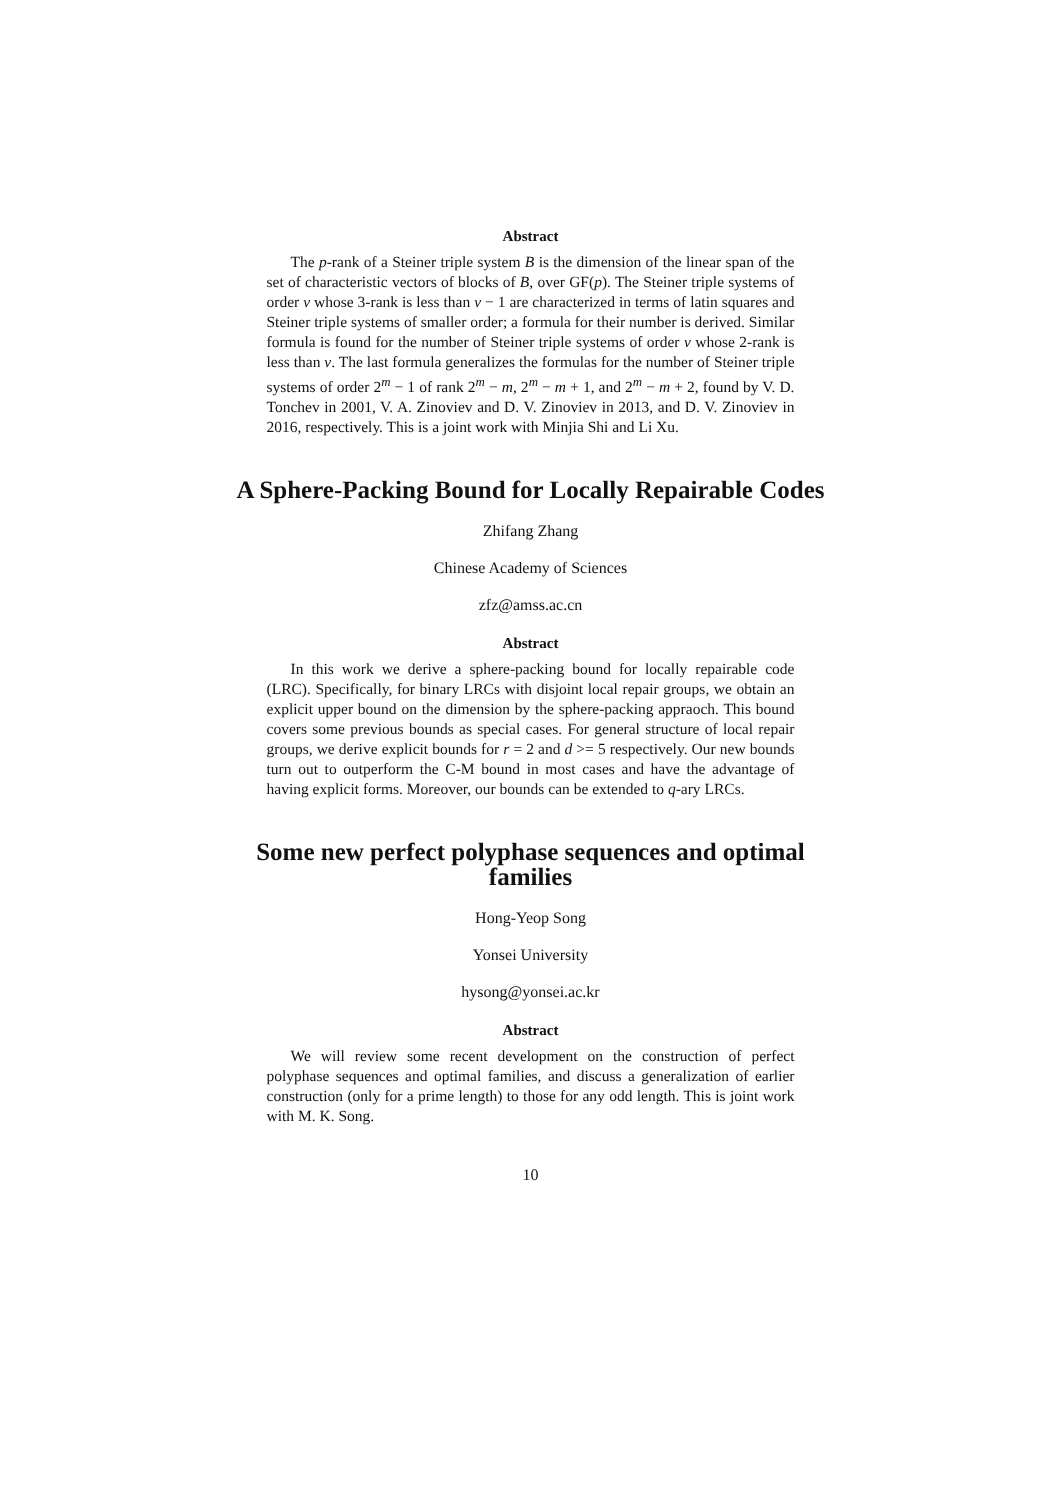Abstract
The p-rank of a Steiner triple system B is the dimension of the linear span of the set of characteristic vectors of blocks of B, over GF(p). The Steiner triple systems of order v whose 3-rank is less than v − 1 are characterized in terms of latin squares and Steiner triple systems of smaller order; a formula for their number is derived. Similar formula is found for the number of Steiner triple systems of order v whose 2-rank is less than v. The last formula generalizes the formulas for the number of Steiner triple systems of order 2<sup>m</sup> − 1 of rank 2<sup>m</sup> − m, 2<sup>m</sup> − m + 1, and 2<sup>m</sup> − m + 2, found by V. D. Tonchev in 2001, V. A. Zinoviev and D. V. Zinoviev in 2013, and D. V. Zinoviev in 2016, respectively. This is a joint work with Minjia Shi and Li Xu.
A Sphere-Packing Bound for Locally Repairable Codes
Zhifang Zhang
Chinese Academy of Sciences
zfz@amss.ac.cn
Abstract
In this work we derive a sphere-packing bound for locally repairable code (LRC). Specifically, for binary LRCs with disjoint local repair groups, we obtain an explicit upper bound on the dimension by the sphere-packing appraoch. This bound covers some previous bounds as special cases. For general structure of local repair groups, we derive explicit bounds for r = 2 and d >= 5 respectively. Our new bounds turn out to outperform the C-M bound in most cases and have the advantage of having explicit forms. Moreover, our bounds can be extended to q-ary LRCs.
Some new perfect polyphase sequences and optimal families
Hong-Yeop Song
Yonsei University
hysong@yonsei.ac.kr
Abstract
We will review some recent development on the construction of perfect polyphase sequences and optimal families, and discuss a generalization of earlier construction (only for a prime length) to those for any odd length. This is joint work with M. K. Song.
10